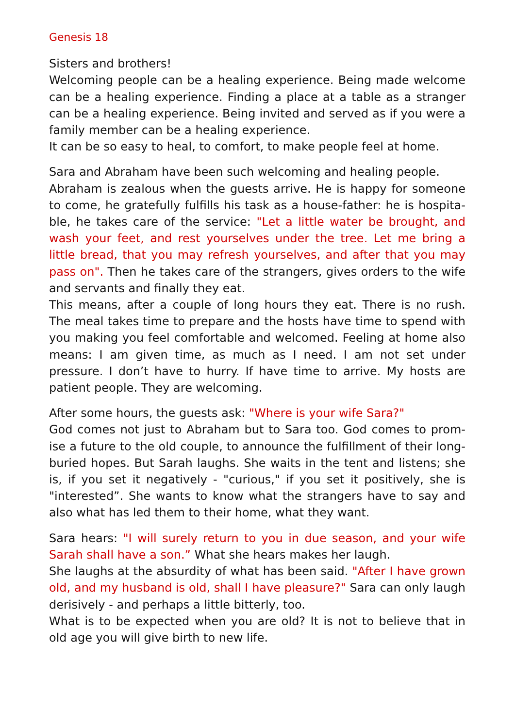Genesis 18
Sisters and brothers!
Welcoming people can be a healing experience. Being made welcome can be a healing experience. Finding a place at a table as a stranger can be a healing experience. Being invited and served as if you were a family member can be a healing experience.
It can be so easy to heal, to comfort, to make people feel at home.
Sara and Abraham have been such welcoming and healing people.
Abraham is zealous when the guests arrive. He is happy for someone to come, he gratefully fulfills his task as a house-father: he is hospita-ble, he takes care of the service: "Let a little water be brought, and wash your feet, and rest yourselves under the tree. Let me bring a little bread, that you may refresh yourselves, and after that you may pass on". Then he takes care of the strangers, gives orders to the wife and servants and finally they eat.
This means, after a couple of long hours they eat. There is no rush. The meal takes time to prepare and the hosts have time to spend with you making you feel comfortable and welcomed. Feeling at home also means: I am given time, as much as I need. I am not set under pressure. I don’t have to hurry. If have time to arrive. My hosts are patient people. They are welcoming.
After some hours, the guests ask: "Where is your wife Sara?"
God comes not just to Abraham but to Sara too. God comes to prom-ise a future to the old couple, to announce the fulfillment of their long-buried hopes. But Sarah laughs. She waits in the tent and listens; she is, if you set it negatively - "curious," if you set it positively, she is "interested”. She wants to know what the strangers have to say and also what has led them to their home, what they want.
Sara hears: "I will surely return to you in due season, and your wife Sarah shall have a son.” What she hears makes her laugh.
She laughs at the absurdity of what has been said. "After I have grown old, and my husband is old, shall I have pleasure?" Sara can only laugh derisively - and perhaps a little bitterly, too.
What is to be expected when you are old? It is not to believe that in old age you will give birth to new life.